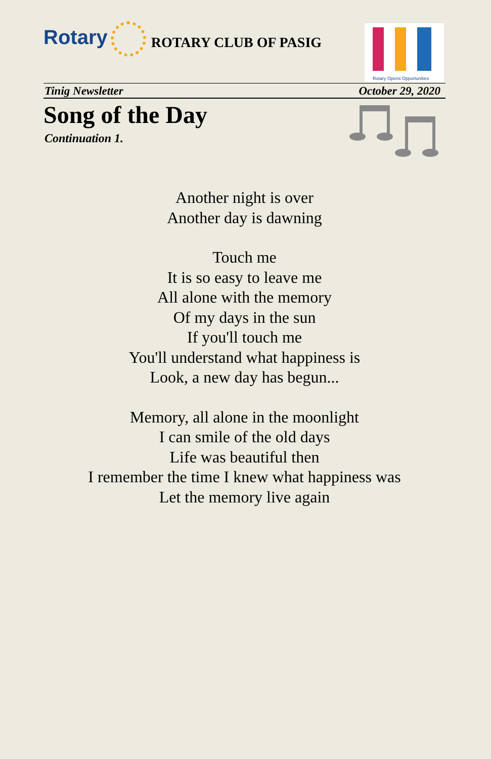Rotary
ROTARY CLUB OF PASIG
Rotary Opens Opportunities
Tinig Newsletter October 29, 2020
Song of the Day
Continuation 1.
Another night is over
Another day is dawning
Touch me
It is so easy to leave me
All alone with the memory
Of my days in the sun
If you'll touch me
You'll understand what happiness is
Look, a new day has begun...
Memory, all alone in the moonlight
I can smile of the old days
Life was beautiful then
I remember the time I knew what happiness was
Let the memory live again